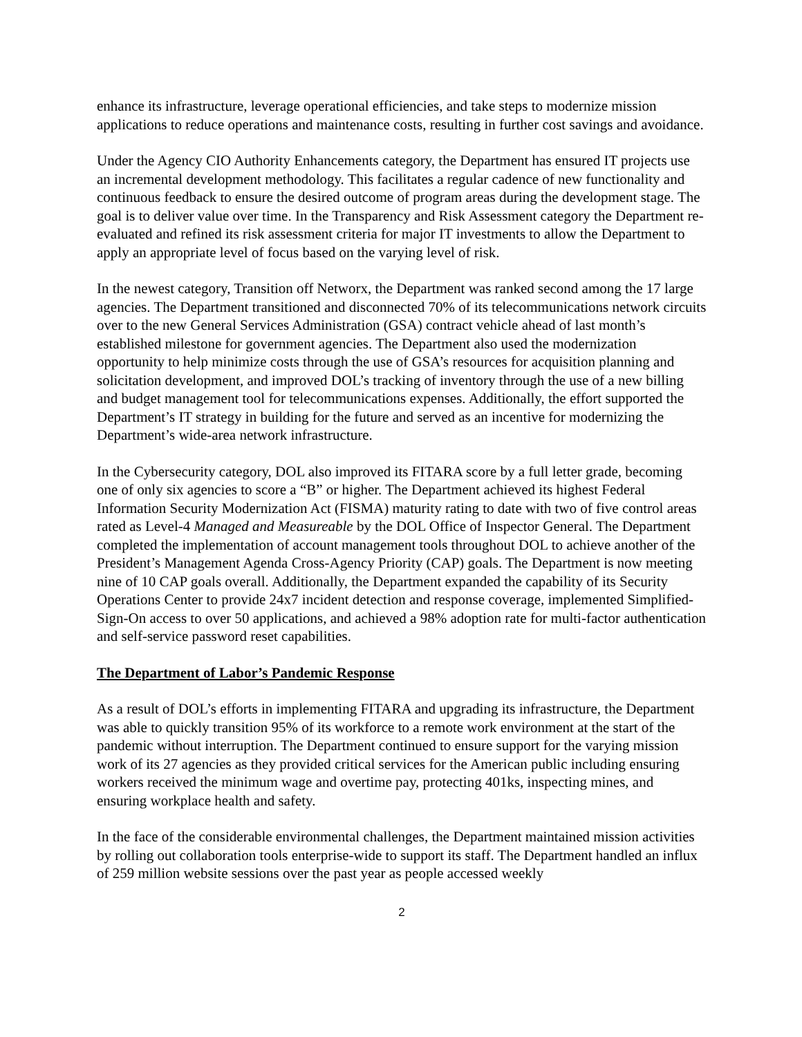enhance its infrastructure, leverage operational efficiencies, and take steps to modernize mission applications to reduce operations and maintenance costs, resulting in further cost savings and avoidance.
Under the Agency CIO Authority Enhancements category, the Department has ensured IT projects use an incremental development methodology. This facilitates a regular cadence of new functionality and continuous feedback to ensure the desired outcome of program areas during the development stage. The goal is to deliver value over time. In the Transparency and Risk Assessment category the Department re-evaluated and refined its risk assessment criteria for major IT investments to allow the Department to apply an appropriate level of focus based on the varying level of risk.
In the newest category, Transition off Networx, the Department was ranked second among the 17 large agencies. The Department transitioned and disconnected 70% of its telecommunications network circuits over to the new General Services Administration (GSA) contract vehicle ahead of last month’s established milestone for government agencies. The Department also used the modernization opportunity to help minimize costs through the use of GSA’s resources for acquisition planning and solicitation development, and improved DOL’s tracking of inventory through the use of a new billing and budget management tool for telecommunications expenses. Additionally, the effort supported the Department’s IT strategy in building for the future and served as an incentive for modernizing the Department’s wide-area network infrastructure.
In the Cybersecurity category, DOL also improved its FITARA score by a full letter grade, becoming one of only six agencies to score a “B” or higher. The Department achieved its highest Federal Information Security Modernization Act (FISMA) maturity rating to date with two of five control areas rated as Level-4 Managed and Measureable by the DOL Office of Inspector General. The Department completed the implementation of account management tools throughout DOL to achieve another of the President’s Management Agenda Cross-Agency Priority (CAP) goals. The Department is now meeting nine of 10 CAP goals overall. Additionally, the Department expanded the capability of its Security Operations Center to provide 24x7 incident detection and response coverage, implemented Simplified-Sign-On access to over 50 applications, and achieved a 98% adoption rate for multi-factor authentication and self-service password reset capabilities.
The Department of Labor’s Pandemic Response
As a result of DOL’s efforts in implementing FITARA and upgrading its infrastructure, the Department was able to quickly transition 95% of its workforce to a remote work environment at the start of the pandemic without interruption. The Department continued to ensure support for the varying mission work of its 27 agencies as they provided critical services for the American public including ensuring workers received the minimum wage and overtime pay, protecting 401ks, inspecting mines, and ensuring workplace health and safety.
In the face of the considerable environmental challenges, the Department maintained mission activities by rolling out collaboration tools enterprise-wide to support its staff. The Department handled an influx of 259 million website sessions over the past year as people accessed weekly
2